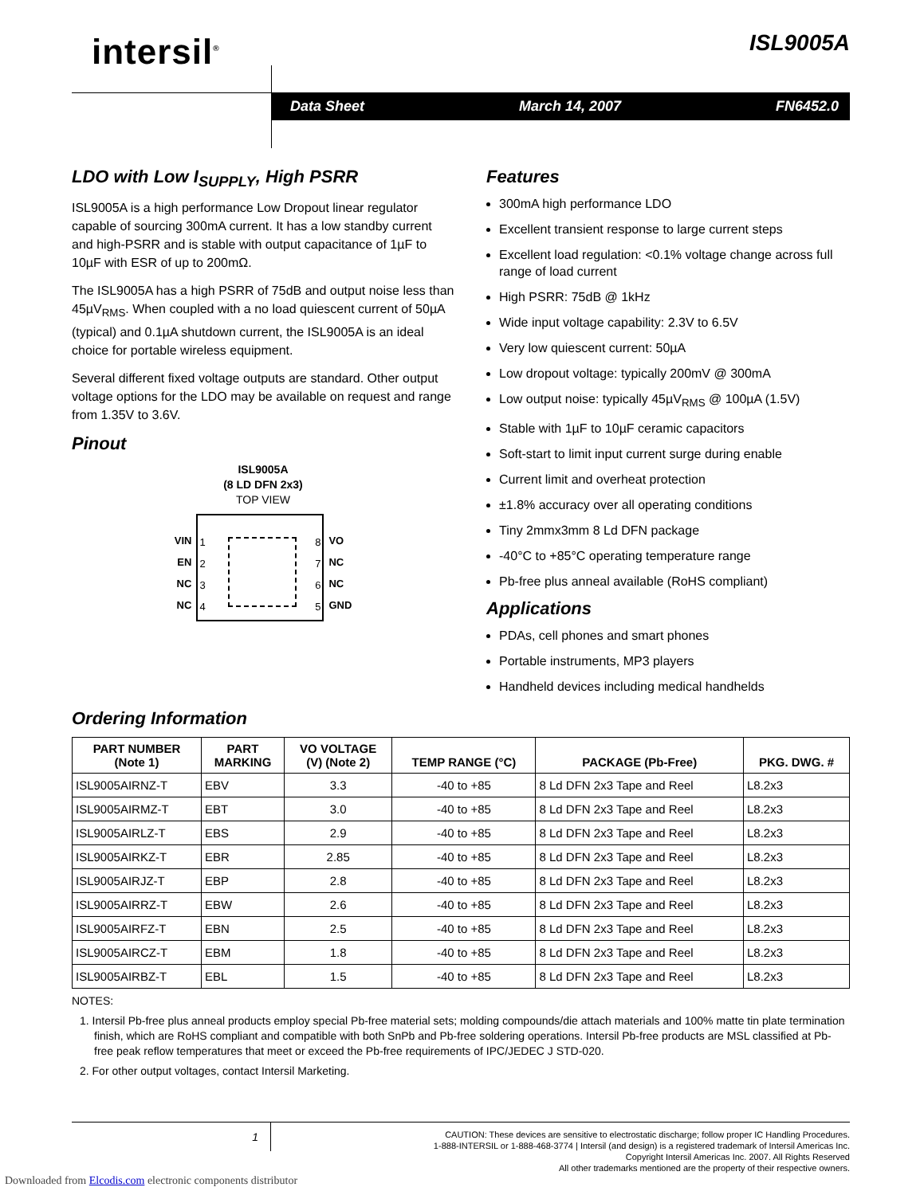intersil<sup>®</sup> ISL9005A
Data Sheet March 14, 2007 FN6452.0
LDO with Low I<sub>SUPPLY</sub>, High PSRR
ISL9005A is a high performance Low Dropout linear regulator capable of sourcing 300mA current. It has a low standby current and high-PSRR and is stable with output capacitance of 1µF to 10µF with ESR of up to 200mΩ.
The ISL9005A has a high PSRR of 75dB and output noise less than 45µV<sub>RMS</sub>. When coupled with a no load quiescent current of 50µA (typical) and 0.1µA shutdown current, the ISL9005A is an ideal choice for portable wireless equipment.
Several different fixed voltage outputs are standard. Other output voltage options for the LDO may be available on request and range from 1.35V to 3.6V.
Pinout
ISL9005A
(8 LD DFN 2x3)
TOP VIEW
VIN
EN
NC
NC
1
2
3
4
8
7
6
5
VO
NC
NC
GND
Features
300mA high performance LDO
Excellent transient response to large current steps
Excellent load regulation: <0.1% voltage change across full range of load current
High PSRR: 75dB @ 1kHz
Wide input voltage capability: 2.3V to 6.5V
Very low quiescent current: 50µA
Low dropout voltage: typically 200mV @ 300mA
Low output noise: typically 45µV<sub>RMS</sub> @ 100µA (1.5V)
Stable with 1µF to 10µF ceramic capacitors
Soft-start to limit input current surge during enable
Current limit and overheat protection
±1.8% accuracy over all operating conditions
Tiny 2mmx3mm 8 Ld DFN package
-40°C to +85°C operating temperature range
Pb-free plus anneal available (RoHS compliant)
Applications
PDAs, cell phones and smart phones
Portable instruments, MP3 players
Handheld devices including medical handhelds
Ordering Information
| PART NUMBER (Note 1) | PART MARKING | VO VOLTAGE (V) (Note 2) | TEMP RANGE (°C) | PACKAGE (Pb-Free) | PKG. DWG. # |
| --- | --- | --- | --- | --- | --- |
| ISL9005AIRNZ-T | EBV | 3.3 | -40 to +85 | 8 Ld DFN 2x3 Tape and Reel | L8.2x3 |
| ISL9005AIRMZ-T | EBT | 3.0 | -40 to +85 | 8 Ld DFN 2x3 Tape and Reel | L8.2x3 |
| ISL9005AIRLZ-T | EBS | 2.9 | -40 to +85 | 8 Ld DFN 2x3 Tape and Reel | L8.2x3 |
| ISL9005AIRKZ-T | EBR | 2.85 | -40 to +85 | 8 Ld DFN 2x3 Tape and Reel | L8.2x3 |
| ISL9005AIRJZ-T | EBP | 2.8 | -40 to +85 | 8 Ld DFN 2x3 Tape and Reel | L8.2x3 |
| ISL9005AIRRZ-T | EBW | 2.6 | -40 to +85 | 8 Ld DFN 2x3 Tape and Reel | L8.2x3 |
| ISL9005AIRFZ-T | EBN | 2.5 | -40 to +85 | 8 Ld DFN 2x3 Tape and Reel | L8.2x3 |
| ISL9005AIRCZ-T | EBM | 1.8 | -40 to +85 | 8 Ld DFN 2x3 Tape and Reel | L8.2x3 |
| ISL9005AIRBZ-T | EBL | 1.5 | -40 to +85 | 8 Ld DFN 2x3 Tape and Reel | L8.2x3 |
NOTES:
1. Intersil Pb-free plus anneal products employ special Pb-free material sets; molding compounds/die attach materials and 100% matte tin plate termination finish, which are RoHS compliant and compatible with both SnPb and Pb-free soldering operations. Intersil Pb-free products are MSL classified at Pb-free peak reflow temperatures that meet or exceed the Pb-free requirements of IPC/JEDEC J STD-020.
2. For other output voltages, contact Intersil Marketing.
1
CAUTION: These devices are sensitive to electrostatic discharge; follow proper IC Handling Procedures.
1-888-INTERSIL or 1-888-468-3774 | Intersil (and design) is a registered trademark of Intersil Americas Inc.
Copyright Intersil Americas Inc. 2007. All Rights Reserved
All other trademarks mentioned are the property of their respective owners.
Downloaded from Elcodis.com electronic components distributor